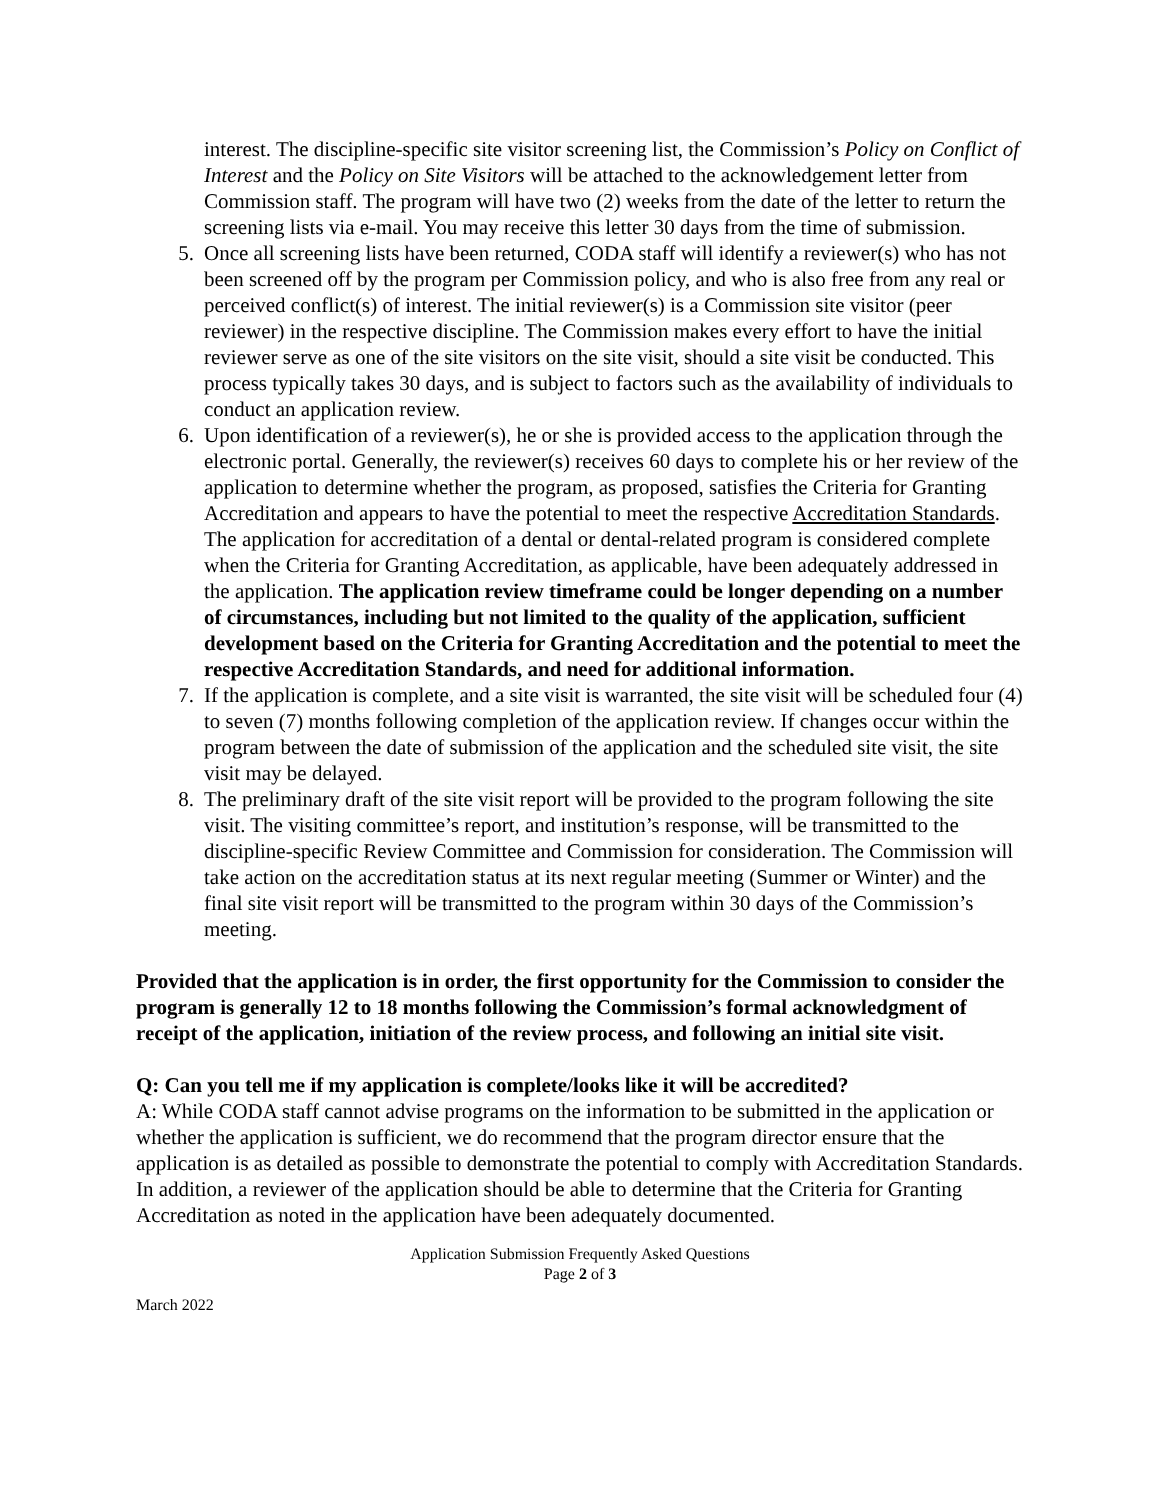interest. The discipline-specific site visitor screening list, the Commission’s Policy on Conflict of Interest and the Policy on Site Visitors will be attached to the acknowledgement letter from Commission staff. The program will have two (2) weeks from the date of the letter to return the screening lists via e-mail. You may receive this letter 30 days from the time of submission.
5. Once all screening lists have been returned, CODA staff will identify a reviewer(s) who has not been screened off by the program per Commission policy, and who is also free from any real or perceived conflict(s) of interest. The initial reviewer(s) is a Commission site visitor (peer reviewer) in the respective discipline. The Commission makes every effort to have the initial reviewer serve as one of the site visitors on the site visit, should a site visit be conducted. This process typically takes 30 days, and is subject to factors such as the availability of individuals to conduct an application review.
6. Upon identification of a reviewer(s), he or she is provided access to the application through the electronic portal. Generally, the reviewer(s) receives 60 days to complete his or her review of the application to determine whether the program, as proposed, satisfies the Criteria for Granting Accreditation and appears to have the potential to meet the respective Accreditation Standards. The application for accreditation of a dental or dental-related program is considered complete when the Criteria for Granting Accreditation, as applicable, have been adequately addressed in the application. The application review timeframe could be longer depending on a number of circumstances, including but not limited to the quality of the application, sufficient development based on the Criteria for Granting Accreditation and the potential to meet the respective Accreditation Standards, and need for additional information.
7. If the application is complete, and a site visit is warranted, the site visit will be scheduled four (4) to seven (7) months following completion of the application review. If changes occur within the program between the date of submission of the application and the scheduled site visit, the site visit may be delayed.
8. The preliminary draft of the site visit report will be provided to the program following the site visit. The visiting committee’s report, and institution’s response, will be transmitted to the discipline-specific Review Committee and Commission for consideration. The Commission will take action on the accreditation status at its next regular meeting (Summer or Winter) and the final site visit report will be transmitted to the program within 30 days of the Commission’s meeting.
Provided that the application is in order, the first opportunity for the Commission to consider the program is generally 12 to 18 months following the Commission’s formal acknowledgment of receipt of the application, initiation of the review process, and following an initial site visit.
Q: Can you tell me if my application is complete/looks like it will be accredited?
A: While CODA staff cannot advise programs on the information to be submitted in the application or whether the application is sufficient, we do recommend that the program director ensure that the application is as detailed as possible to demonstrate the potential to comply with Accreditation Standards. In addition, a reviewer of the application should be able to determine that the Criteria for Granting Accreditation as noted in the application have been adequately documented.
Application Submission Frequently Asked Questions
Page 2 of 3
March 2022